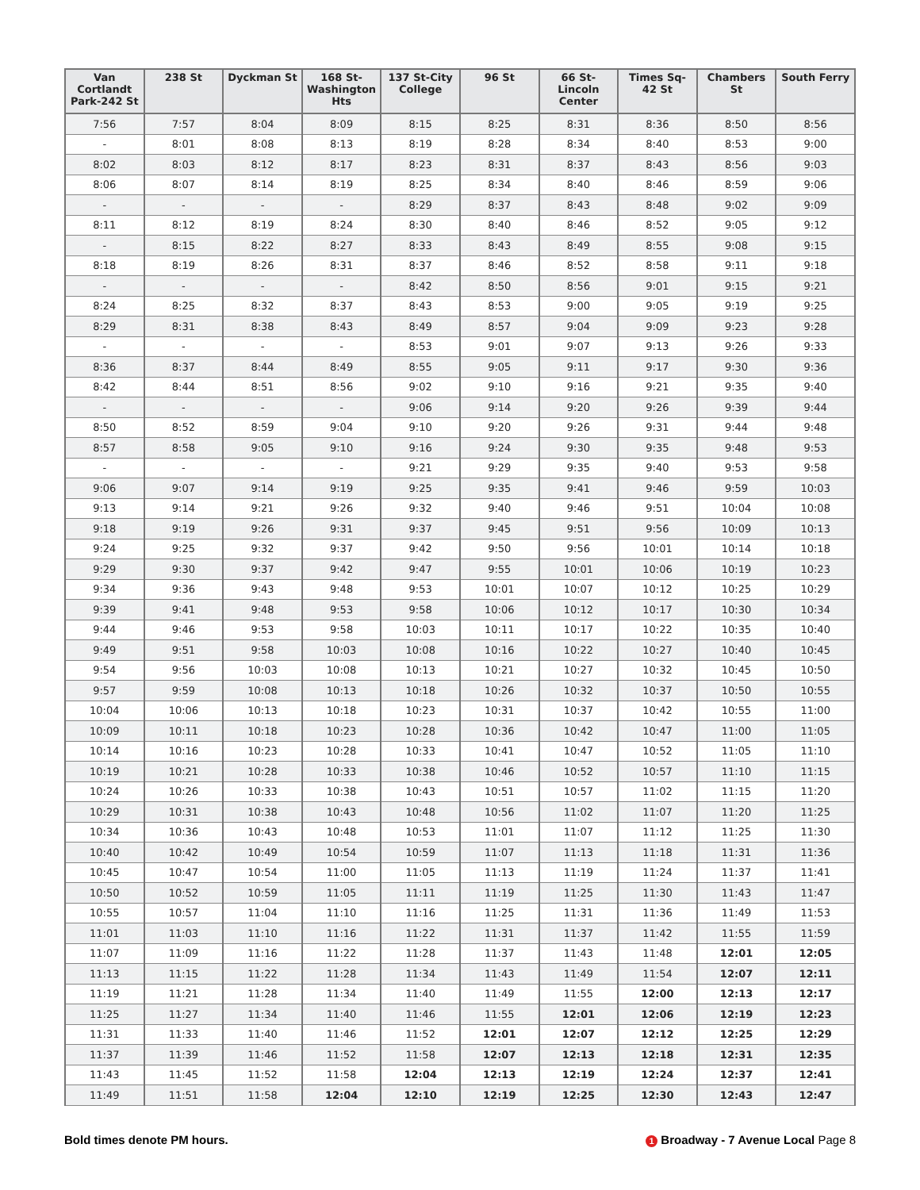| Van Cortlandt Park-242 St | 238 St | Dyckman St | 168 St-Washington Hts | 137 St-City College | 96 St | 66 St-Lincoln Center | Times Sq-42 St | Chambers St | South Ferry |
| --- | --- | --- | --- | --- | --- | --- | --- | --- | --- |
| 7:56 | 7:57 | 8:04 | 8:09 | 8:15 | 8:25 | 8:31 | 8:36 | 8:50 | 8:56 |
| - | 8:01 | 8:08 | 8:13 | 8:19 | 8:28 | 8:34 | 8:40 | 8:53 | 9:00 |
| 8:02 | 8:03 | 8:12 | 8:17 | 8:23 | 8:31 | 8:37 | 8:43 | 8:56 | 9:03 |
| 8:06 | 8:07 | 8:14 | 8:19 | 8:25 | 8:34 | 8:40 | 8:46 | 8:59 | 9:06 |
| - | - | - | - | 8:29 | 8:37 | 8:43 | 8:48 | 9:02 | 9:09 |
| 8:11 | 8:12 | 8:19 | 8:24 | 8:30 | 8:40 | 8:46 | 8:52 | 9:05 | 9:12 |
| - | 8:15 | 8:22 | 8:27 | 8:33 | 8:43 | 8:49 | 8:55 | 9:08 | 9:15 |
| 8:18 | 8:19 | 8:26 | 8:31 | 8:37 | 8:46 | 8:52 | 8:58 | 9:11 | 9:18 |
| - | - | - | - | 8:42 | 8:50 | 8:56 | 9:01 | 9:15 | 9:21 |
| 8:24 | 8:25 | 8:32 | 8:37 | 8:43 | 8:53 | 9:00 | 9:05 | 9:19 | 9:25 |
| 8:29 | 8:31 | 8:38 | 8:43 | 8:49 | 8:57 | 9:04 | 9:09 | 9:23 | 9:28 |
| - | - | - | - | 8:53 | 9:01 | 9:07 | 9:13 | 9:26 | 9:33 |
| 8:36 | 8:37 | 8:44 | 8:49 | 8:55 | 9:05 | 9:11 | 9:17 | 9:30 | 9:36 |
| 8:42 | 8:44 | 8:51 | 8:56 | 9:02 | 9:10 | 9:16 | 9:21 | 9:35 | 9:40 |
| - | - | - | - | 9:06 | 9:14 | 9:20 | 9:26 | 9:39 | 9:44 |
| 8:50 | 8:52 | 8:59 | 9:04 | 9:10 | 9:20 | 9:26 | 9:31 | 9:44 | 9:48 |
| 8:57 | 8:58 | 9:05 | 9:10 | 9:16 | 9:24 | 9:30 | 9:35 | 9:48 | 9:53 |
| - | - | - | - | 9:21 | 9:29 | 9:35 | 9:40 | 9:53 | 9:58 |
| 9:06 | 9:07 | 9:14 | 9:19 | 9:25 | 9:35 | 9:41 | 9:46 | 9:59 | 10:03 |
| 9:13 | 9:14 | 9:21 | 9:26 | 9:32 | 9:40 | 9:46 | 9:51 | 10:04 | 10:08 |
| 9:18 | 9:19 | 9:26 | 9:31 | 9:37 | 9:45 | 9:51 | 9:56 | 10:09 | 10:13 |
| 9:24 | 9:25 | 9:32 | 9:37 | 9:42 | 9:50 | 9:56 | 10:01 | 10:14 | 10:18 |
| 9:29 | 9:30 | 9:37 | 9:42 | 9:47 | 9:55 | 10:01 | 10:06 | 10:19 | 10:23 |
| 9:34 | 9:36 | 9:43 | 9:48 | 9:53 | 10:01 | 10:07 | 10:12 | 10:25 | 10:29 |
| 9:39 | 9:41 | 9:48 | 9:53 | 9:58 | 10:06 | 10:12 | 10:17 | 10:30 | 10:34 |
| 9:44 | 9:46 | 9:53 | 9:58 | 10:03 | 10:11 | 10:17 | 10:22 | 10:35 | 10:40 |
| 9:49 | 9:51 | 9:58 | 10:03 | 10:08 | 10:16 | 10:22 | 10:27 | 10:40 | 10:45 |
| 9:54 | 9:56 | 10:03 | 10:08 | 10:13 | 10:21 | 10:27 | 10:32 | 10:45 | 10:50 |
| 9:57 | 9:59 | 10:08 | 10:13 | 10:18 | 10:26 | 10:32 | 10:37 | 10:50 | 10:55 |
| 10:04 | 10:06 | 10:13 | 10:18 | 10:23 | 10:31 | 10:37 | 10:42 | 10:55 | 11:00 |
| 10:09 | 10:11 | 10:18 | 10:23 | 10:28 | 10:36 | 10:42 | 10:47 | 11:00 | 11:05 |
| 10:14 | 10:16 | 10:23 | 10:28 | 10:33 | 10:41 | 10:47 | 10:52 | 11:05 | 11:10 |
| 10:19 | 10:21 | 10:28 | 10:33 | 10:38 | 10:46 | 10:52 | 10:57 | 11:10 | 11:15 |
| 10:24 | 10:26 | 10:33 | 10:38 | 10:43 | 10:51 | 10:57 | 11:02 | 11:15 | 11:20 |
| 10:29 | 10:31 | 10:38 | 10:43 | 10:48 | 10:56 | 11:02 | 11:07 | 11:20 | 11:25 |
| 10:34 | 10:36 | 10:43 | 10:48 | 10:53 | 11:01 | 11:07 | 11:12 | 11:25 | 11:30 |
| 10:40 | 10:42 | 10:49 | 10:54 | 10:59 | 11:07 | 11:13 | 11:18 | 11:31 | 11:36 |
| 10:45 | 10:47 | 10:54 | 11:00 | 11:05 | 11:13 | 11:19 | 11:24 | 11:37 | 11:41 |
| 10:50 | 10:52 | 10:59 | 11:05 | 11:11 | 11:19 | 11:25 | 11:30 | 11:43 | 11:47 |
| 10:55 | 10:57 | 11:04 | 11:10 | 11:16 | 11:25 | 11:31 | 11:36 | 11:49 | 11:53 |
| 11:01 | 11:03 | 11:10 | 11:16 | 11:22 | 11:31 | 11:37 | 11:42 | 11:55 | 11:59 |
| 11:07 | 11:09 | 11:16 | 11:22 | 11:28 | 11:37 | 11:43 | 11:48 | 12:01 | 12:05 |
| 11:13 | 11:15 | 11:22 | 11:28 | 11:34 | 11:43 | 11:49 | 11:54 | 12:07 | 12:11 |
| 11:19 | 11:21 | 11:28 | 11:34 | 11:40 | 11:49 | 11:55 | 12:00 | 12:13 | 12:17 |
| 11:25 | 11:27 | 11:34 | 11:40 | 11:46 | 11:55 | 12:01 | 12:06 | 12:19 | 12:23 |
| 11:31 | 11:33 | 11:40 | 11:46 | 11:52 | 12:01 | 12:07 | 12:12 | 12:25 | 12:29 |
| 11:37 | 11:39 | 11:46 | 11:52 | 11:58 | 12:07 | 12:13 | 12:18 | 12:31 | 12:35 |
| 11:43 | 11:45 | 11:52 | 11:58 | 12:04 | 12:13 | 12:19 | 12:24 | 12:37 | 12:41 |
| 11:49 | 11:51 | 11:58 | 12:04 | 12:10 | 12:19 | 12:25 | 12:30 | 12:43 | 12:47 |
Bold times denote PM hours. 1 Broadway - 7 Avenue Local Page 8